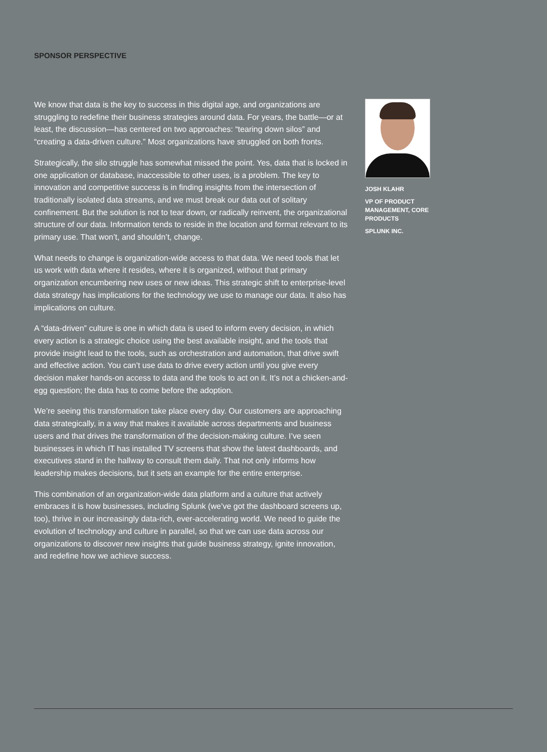SPONSOR PERSPECTIVE
We know that data is the key to success in this digital age, and organizations are struggling to redefine their business strategies around data. For years, the battle—or at least, the discussion—has centered on two approaches: “tearing down silos” and “creating a data-driven culture.” Most organizations have struggled on both fronts.
Strategically, the silo struggle has somewhat missed the point. Yes, data that is locked in one application or database, inaccessible to other uses, is a problem. The key to innovation and competitive success is in finding insights from the intersection of traditionally isolated data streams, and we must break our data out of solitary confinement. But the solution is not to tear down, or radically reinvent, the organizational structure of our data. Information tends to reside in the location and format relevant to its primary use. That won’t, and shouldn’t, change.
What needs to change is organization-wide access to that data. We need tools that let us work with data where it resides, where it is organized, without that primary organization encumbering new uses or new ideas. This strategic shift to enterprise-level data strategy has implications for the technology we use to manage our data. It also has implications on culture.
A “data-driven” culture is one in which data is used to inform every decision, in which every action is a strategic choice using the best available insight, and the tools that provide insight lead to the tools, such as orchestration and automation, that drive swift and effective action. You can’t use data to drive every action until you give every decision maker hands-on access to data and the tools to act on it. It’s not a chicken-and-egg question; the data has to come before the adoption.
We’re seeing this transformation take place every day. Our customers are approaching data strategically, in a way that makes it available across departments and business users and that drives the transformation of the decision-making culture. I’ve seen businesses in which IT has installed TV screens that show the latest dashboards, and executives stand in the hallway to consult them daily. That not only informs how leadership makes decisions, but it sets an example for the entire enterprise.
This combination of an organization-wide data platform and a culture that actively embraces it is how businesses, including Splunk (we’ve got the dashboard screens up, too), thrive in our increasingly data-rich, ever-accelerating world. We need to guide the evolution of technology and culture in parallel, so that we can use data across our organizations to discover new insights that guide business strategy, ignite innovation, and redefine how we achieve success.
JOSH KLAHR
VP OF PRODUCT MANAGEMENT, CORE PRODUCTS
SPLUNK INC.